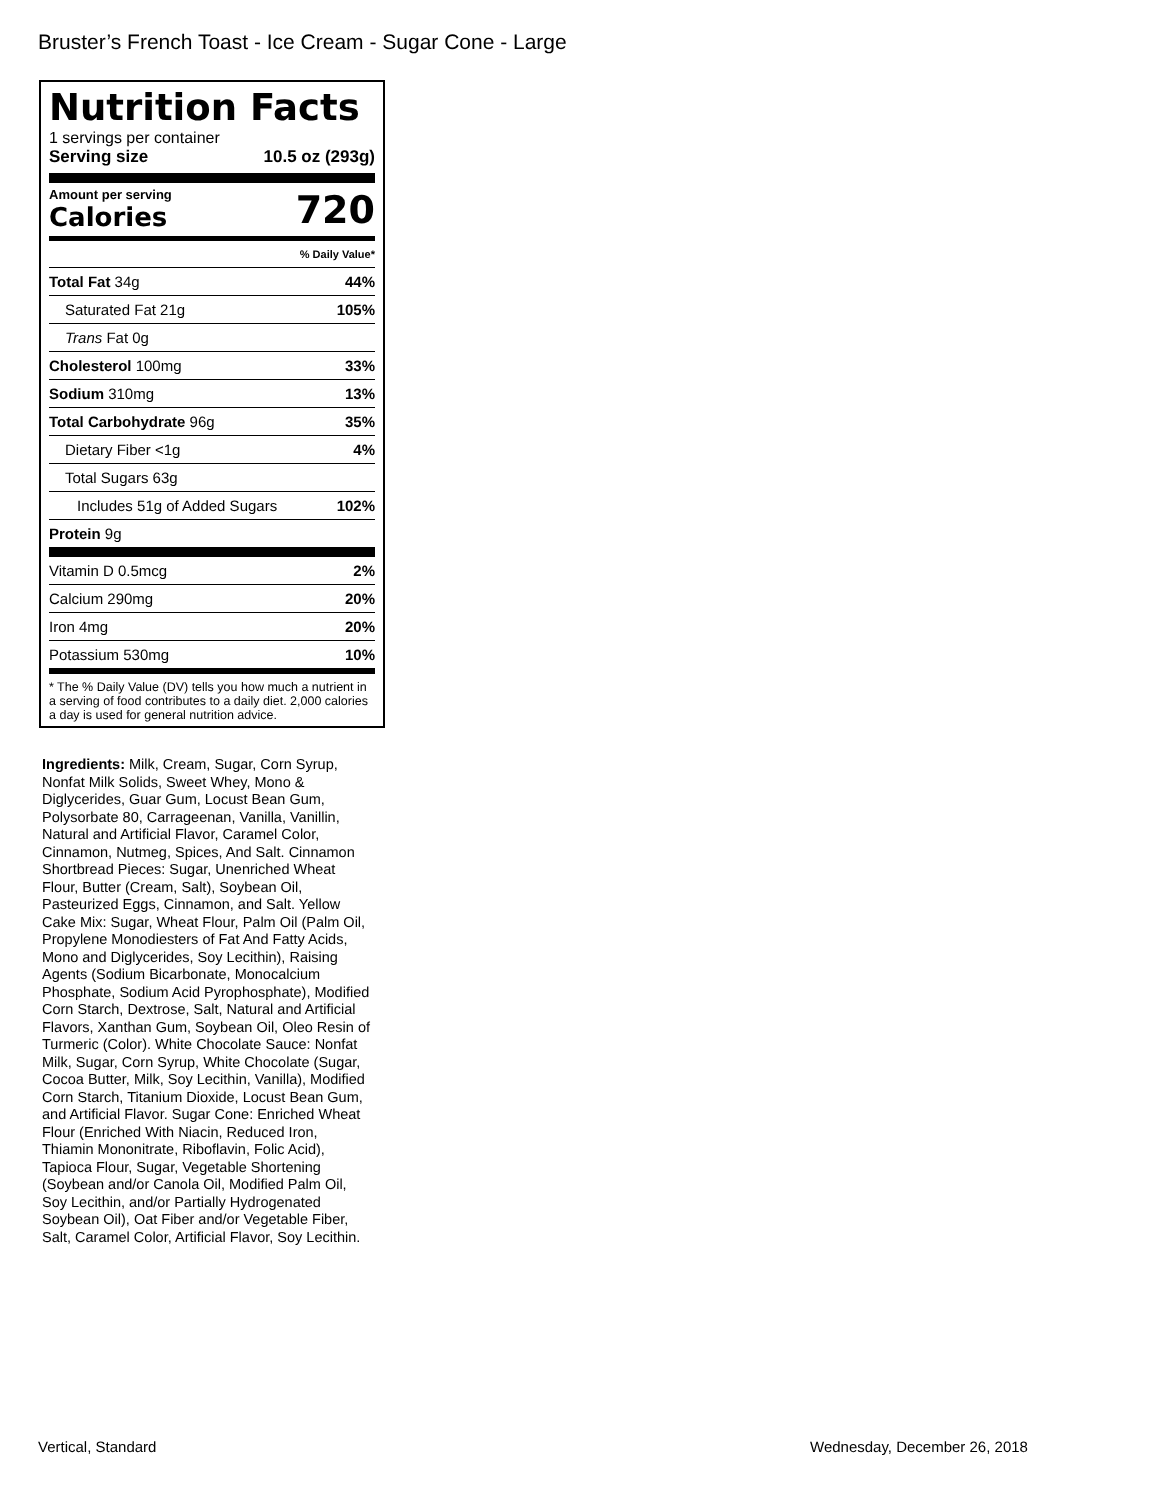Bruster’s French Toast - Ice Cream - Sugar Cone - Large
Nutrition Facts
1 servings per container
Serving size 10.5 oz (293g)
Amount per serving
Calories
720
| % Daily Value* | |
| Total Fat 34g | 44% |
| Saturated Fat 21g | 105% |
| Trans Fat 0g | |
| Cholesterol 100mg | 33% |
| Sodium 310mg | 13% |
| Total Carbohydrate 96g | 35% |
| Dietary Fiber <1g | 4% |
| Total Sugars 63g | |
| Includes 51g of Added Sugars | 102% |
| Protein 9g | |
| Vitamin D 0.5mcg | 2% |
| Calcium 290mg | 20% |
| Iron 4mg | 20% |
| Potassium 530mg | 10% |
* The % Daily Value (DV) tells you how much a nutrient in a serving of food contributes to a daily diet. 2,000 calories a day is used for general nutrition advice.
Ingredients: Milk, Cream, Sugar, Corn Syrup, Nonfat Milk Solids, Sweet Whey, Mono & Diglycerides, Guar Gum, Locust Bean Gum, Polysorbate 80, Carrageenan, Vanilla, Vanillin, Natural and Artificial Flavor, Caramel Color, Cinnamon, Nutmeg, Spices, And Salt. Cinnamon Shortbread Pieces: Sugar, Unenriched Wheat Flour, Butter (Cream, Salt), Soybean Oil, Pasteurized Eggs, Cinnamon, and Salt. Yellow Cake Mix: Sugar, Wheat Flour, Palm Oil (Palm Oil, Propylene Monodiesters of Fat And Fatty Acids, Mono and Diglycerides, Soy Lecithin), Raising Agents (Sodium Bicarbonate, Monocalcium Phosphate, Sodium Acid Pyrophosphate), Modified Corn Starch, Dextrose, Salt, Natural and Artificial Flavors, Xanthan Gum, Soybean Oil, Oleo Resin of Turmeric (Color). White Chocolate Sauce: Nonfat Milk, Sugar, Corn Syrup, White Chocolate (Sugar, Cocoa Butter, Milk, Soy Lecithin, Vanilla), Modified Corn Starch, Titanium Dioxide, Locust Bean Gum, and Artificial Flavor. Sugar Cone: Enriched Wheat Flour (Enriched With Niacin, Reduced Iron, Thiamin Mononitrate, Riboflavin, Folic Acid), Tapioca Flour, Sugar, Vegetable Shortening (Soybean and/or Canola Oil, Modified Palm Oil, Soy Lecithin, and/or Partially Hydrogenated Soybean Oil), Oat Fiber and/or Vegetable Fiber, Salt, Caramel Color, Artificial Flavor, Soy Lecithin.
Vertical, Standard Wednesday, December 26, 2018